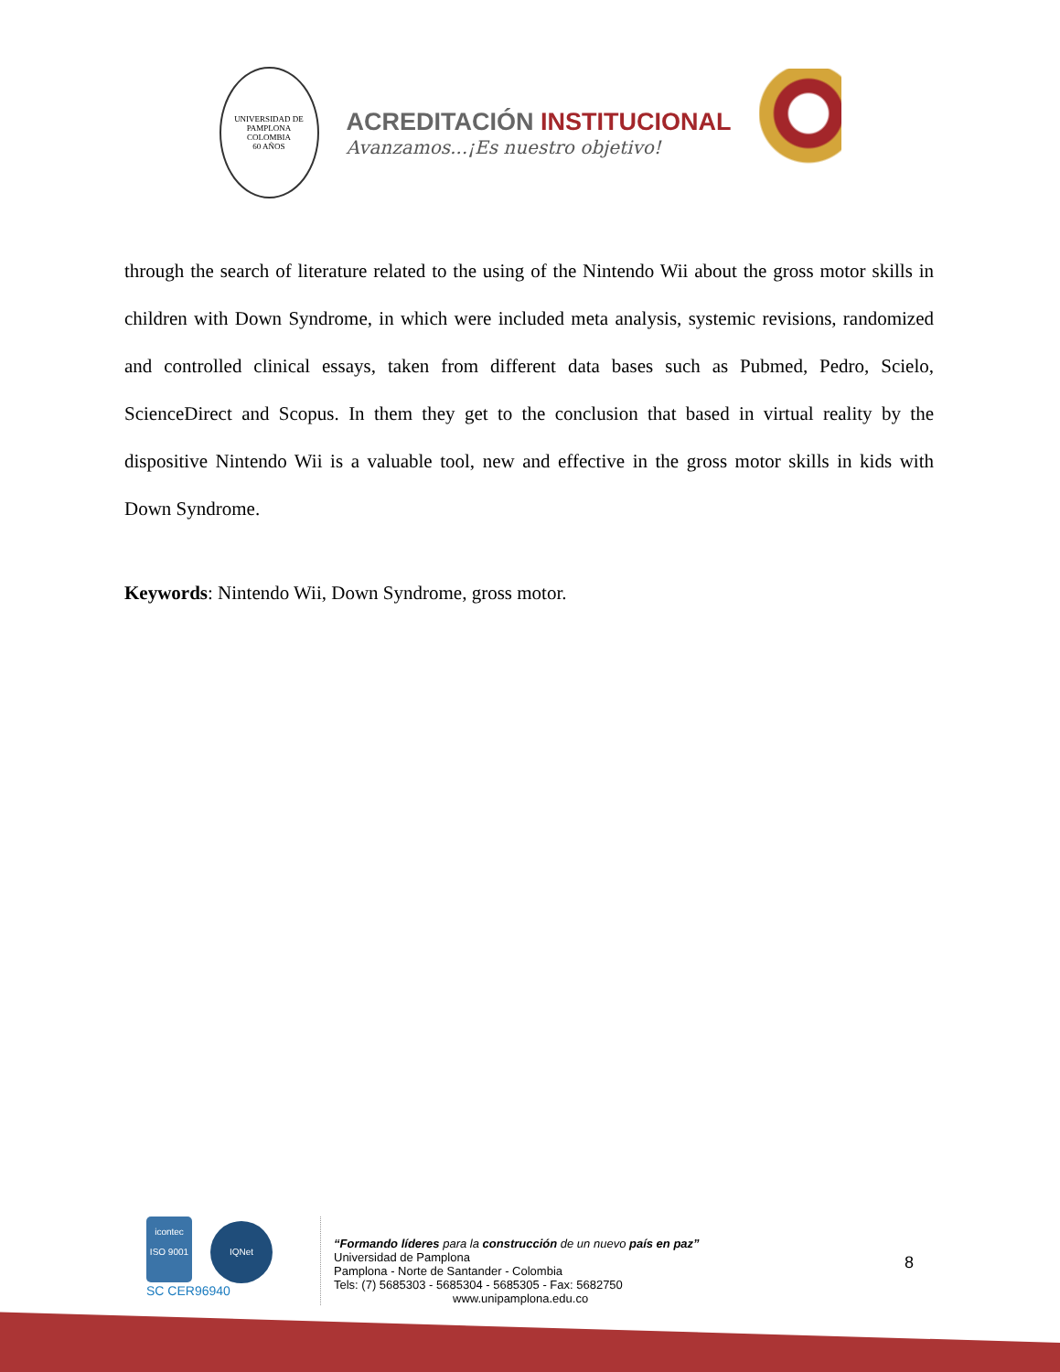UNIVERSIDAD DE PAMPLONA
COLOMBIA
60 AÑOS
ACREDITACIÓN INSTITUCIONAL
Avanzamos...¡Es nuestro objetivo!
through the search of literature related to the using of the Nintendo Wii about the gross motor skills in children with Down Syndrome, in which were included meta analysis, systemic revisions, randomized and controlled clinical essays, taken from different data bases such as Pubmed, Pedro, Scielo, ScienceDirect and Scopus. In them they get to the conclusion that based in virtual reality by the dispositive Nintendo Wii is a valuable tool, new and effective in the gross motor skills in kids with Down Syndrome.
Keywords: Nintendo Wii, Down Syndrome, gross motor.
icontec
ISO 9001 IQNet
SC CER96940
“Formando líderes para la construcción de un nuevo país en paz”
Universidad de Pamplona
Pamplona - Norte de Santander - Colombia
Tels: (7) 5685303 - 5685304 - 5685305 - Fax: 5682750
www.unipamplona.edu.co
8